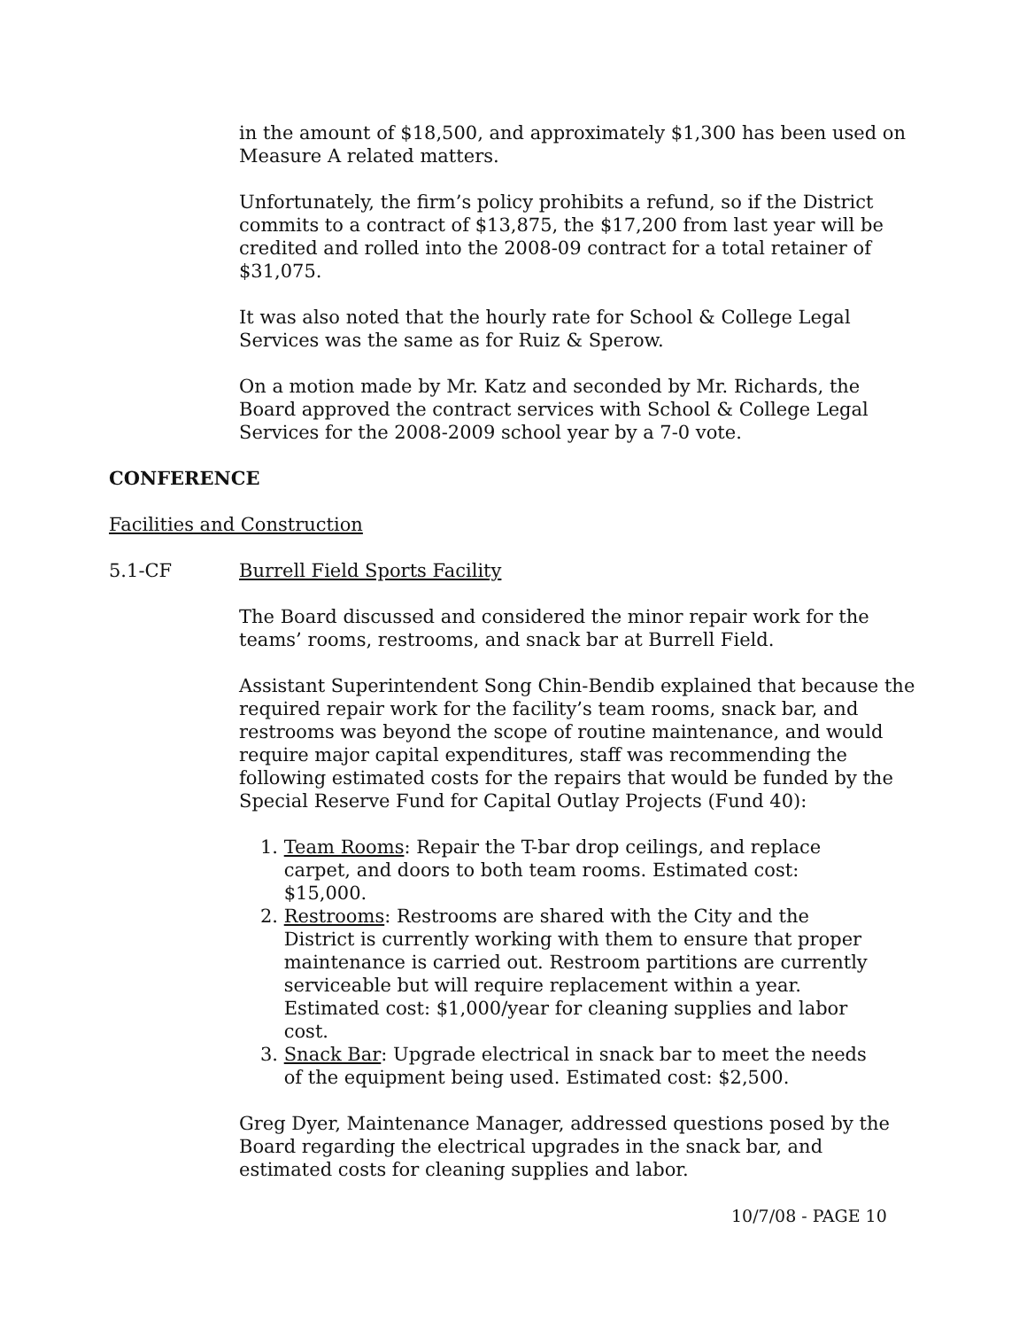in the amount of $18,500, and approximately $1,300 has been used on Measure A related matters.
Unfortunately, the firm’s policy prohibits a refund, so if the District commits to a contract of $13,875, the $17,200 from last year will be credited and rolled into the 2008-09 contract for a total retainer of $31,075.
It was also noted that the hourly rate for School & College Legal Services was the same as for Ruiz & Sperow.
On a motion made by Mr. Katz and seconded by Mr. Richards, the Board approved the contract services with School & College Legal Services for the 2008-2009 school year by a 7-0 vote.
CONFERENCE
Facilities and Construction
5.1-CF Burrell Field Sports Facility
The Board discussed and considered the minor repair work for the teams’ rooms, restrooms, and snack bar at Burrell Field.
Assistant Superintendent Song Chin-Bendib explained that because the required repair work for the facility’s team rooms, snack bar, and restrooms was beyond the scope of routine maintenance, and would require major capital expenditures, staff was recommending the following estimated costs for the repairs that would be funded by the Special Reserve Fund for Capital Outlay Projects (Fund 40):
1. Team Rooms: Repair the T-bar drop ceilings, and replace
carpet, and doors to both team rooms. Estimated cost:
$15,000.
2. Restrooms: Restrooms are shared with the City and the
District is currently working with them to ensure that proper
maintenance is carried out. Restroom partitions are currently
serviceable but will require replacement within a year.
Estimated cost: $1,000/year for cleaning supplies and labor
cost.
3. Snack Bar: Upgrade electrical in snack bar to meet the needs
of the equipment being used. Estimated cost: $2,500.
Greg Dyer, Maintenance Manager, addressed questions posed by the Board regarding the electrical upgrades in the snack bar, and estimated costs for cleaning supplies and labor.
10/7/08 - PAGE 10